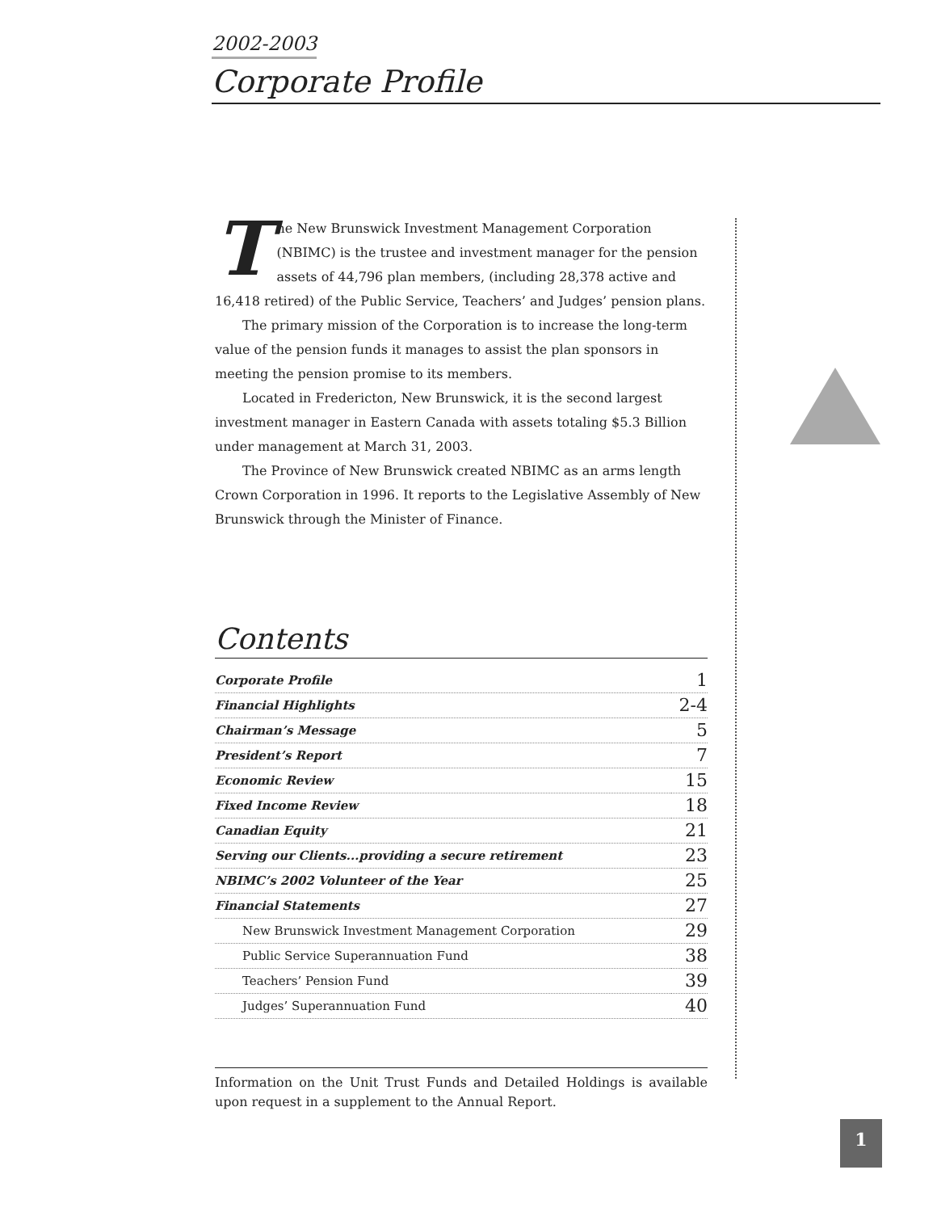2002-2003
Corporate Profile
The New Brunswick Investment Management Corporation (NBIMC) is the trustee and investment manager for the pension assets of 44,796 plan members, (including 28,378 active and 16,418 retired) of the Public Service, Teachers’ and Judges’ pension plans.
The primary mission of the Corporation is to increase the long-term value of the pension funds it manages to assist the plan sponsors in meeting the pension promise to its members.
Located in Fredericton, New Brunswick, it is the second largest investment manager in Eastern Canada with assets totaling $5.3 Billion under management at March 31, 2003.
The Province of New Brunswick created NBIMC as an arms length Crown Corporation in 1996. It reports to the Legislative Assembly of New Brunswick through the Minister of Finance.
Contents
| Corporate Profile | 1 |
| Financial Highlights | 2-4 |
| Chairman’s Message | 5 |
| President’s Report | 7 |
| Economic Review | 15 |
| Fixed Income Review | 18 |
| Canadian Equity | 21 |
| Serving our Clients...providing a secure retirement | 23 |
| NBIMC’s 2002 Volunteer of the Year | 25 |
| Financial Statements | 27 |
| New Brunswick Investment Management Corporation | 29 |
| Public Service Superannuation Fund | 38 |
| Teachers’ Pension Fund | 39 |
| Judges’ Superannuation Fund | 40 |
Information on the Unit Trust Funds and Detailed Holdings is available upon request in a supplement to the Annual Report.
1